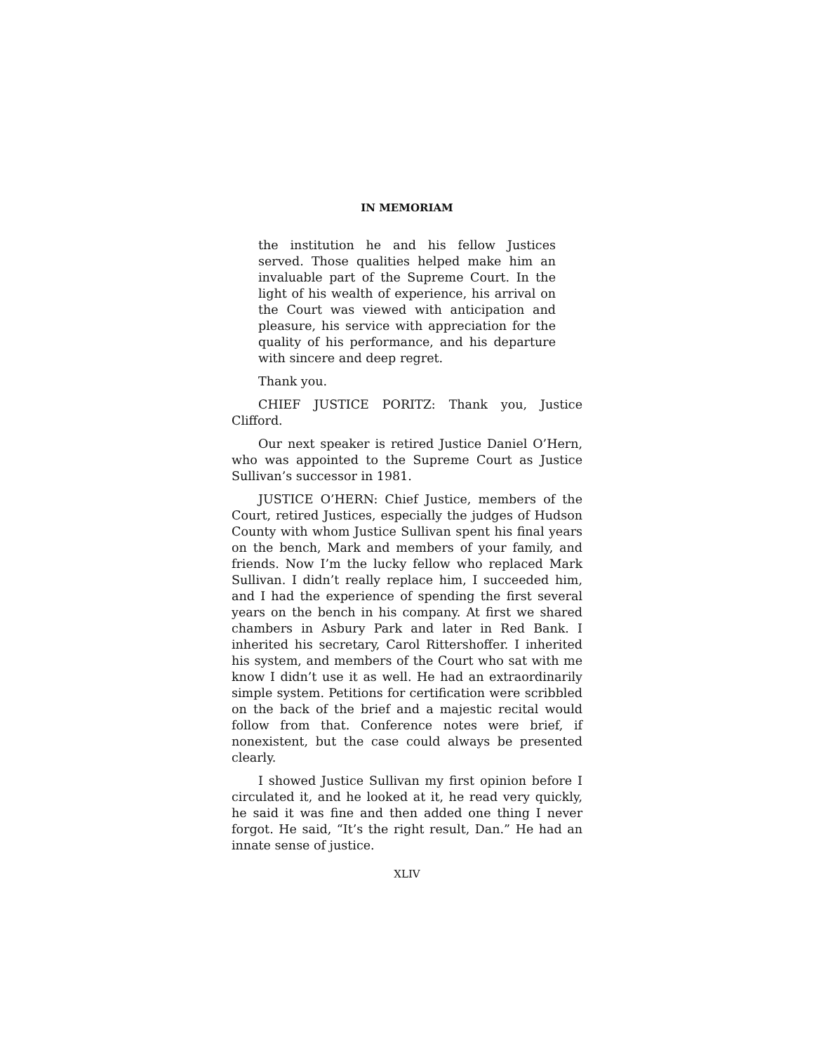IN MEMORIAM
the institution he and his fellow Justices served. Those qualities helped make him an invaluable part of the Supreme Court. In the light of his wealth of experience, his arrival on the Court was viewed with anticipation and pleasure, his service with appreciation for the quality of his performance, and his departure with sincere and deep regret.
Thank you.
CHIEF JUSTICE PORITZ: Thank you, Justice Clifford.
Our next speaker is retired Justice Daniel O’Hern, who was appointed to the Supreme Court as Justice Sullivan’s successor in 1981.
JUSTICE O’HERN: Chief Justice, members of the Court, retired Justices, especially the judges of Hudson County with whom Justice Sullivan spent his final years on the bench, Mark and members of your family, and friends. Now I’m the lucky fellow who replaced Mark Sullivan. I didn’t really replace him, I succeeded him, and I had the experience of spending the first several years on the bench in his company. At first we shared chambers in Asbury Park and later in Red Bank. I inherited his secretary, Carol Rittershoffer. I inherited his system, and members of the Court who sat with me know I didn’t use it as well. He had an extraordinarily simple system. Petitions for certification were scribbled on the back of the brief and a majestic recital would follow from that. Conference notes were brief, if nonexistent, but the case could always be presented clearly.
I showed Justice Sullivan my first opinion before I circulated it, and he looked at it, he read very quickly, he said it was fine and then added one thing I never forgot. He said, “It’s the right result, Dan.” He had an innate sense of justice.
XLIV